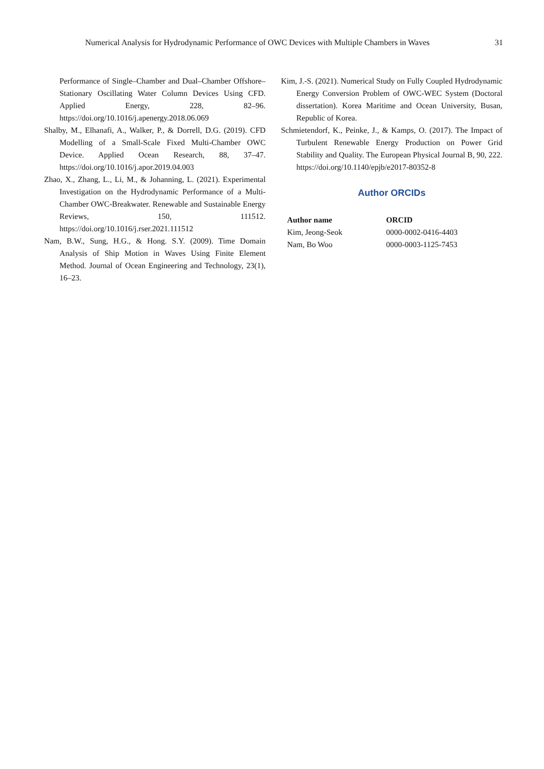Numerical Analysis for Hydrodynamic Performance of OWC Devices with Multiple Chambers in Waves 31
Performance of Single–Chamber and Dual–Chamber Offshore–Stationary Oscillating Water Column Devices Using CFD. Applied Energy, 228, 82–96. https://doi.org/10.1016/j.apenergy.2018.06.069
Shalby, M., Elhanafi, A., Walker, P., & Dorrell, D.G. (2019). CFD Modelling of a Small-Scale Fixed Multi-Chamber OWC Device. Applied Ocean Research, 88, 37–47. https://doi.org/10.1016/j.apor.2019.04.003
Zhao, X., Zhang, L., Li, M., & Johanning, L. (2021). Experimental Investigation on the Hydrodynamic Performance of a Multi-Chamber OWC-Breakwater. Renewable and Sustainable Energy Reviews, 150, 111512. https://doi.org/10.1016/j.rser.2021.111512
Nam, B.W., Sung, H.G., & Hong. S.Y. (2009). Time Domain Analysis of Ship Motion in Waves Using Finite Element Method. Journal of Ocean Engineering and Technology, 23(1), 16–23.
Kim, J.-S. (2021). Numerical Study on Fully Coupled Hydrodynamic Energy Conversion Problem of OWC-WEC System (Doctoral dissertation). Korea Maritime and Ocean University, Busan, Republic of Korea.
Schmietendorf, K., Peinke, J., & Kamps, O. (2017). The Impact of Turbulent Renewable Energy Production on Power Grid Stability and Quality. The European Physical Journal B, 90, 222. https://doi.org/10.1140/epjb/e2017-80352-8
Author ORCIDs
| Author name | ORCID |
| --- | --- |
| Kim, Jeong-Seok | 0000-0002-0416-4403 |
| Nam, Bo Woo | 0000-0003-1125-7453 |